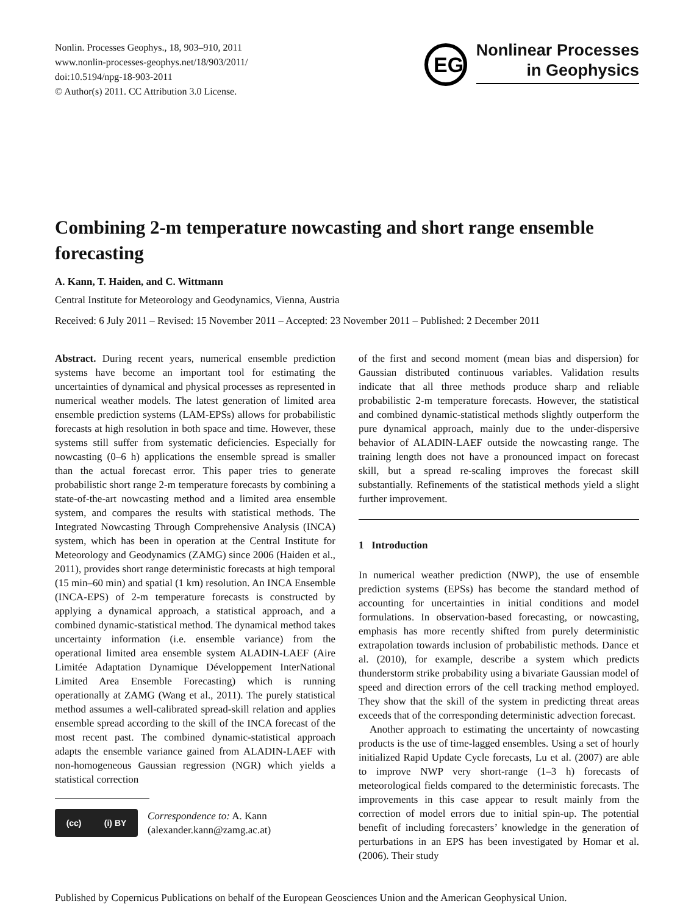Nonlin. Processes Geophys., 18, 903–910, 2011
www.nonlin-processes-geophys.net/18/903/2011/
doi:10.5194/npg-18-903-2011
© Author(s) 2011. CC Attribution 3.0 License.
EG
Nonlinear Processes
in Geophysics
Combining 2-m temperature nowcasting and short range ensemble forecasting
A. Kann, T. Haiden, and C. Wittmann
Central Institute for Meteorology and Geodynamics, Vienna, Austria
Received: 6 July 2011 – Revised: 15 November 2011 – Accepted: 23 November 2011 – Published: 2 December 2011
Abstract. During recent years, numerical ensemble prediction systems have become an important tool for estimating the uncertainties of dynamical and physical processes as represented in numerical weather models. The latest generation of limited area ensemble prediction systems (LAM-EPSs) allows for probabilistic forecasts at high resolution in both space and time. However, these systems still suffer from systematic deficiencies. Especially for nowcasting (0–6 h) applications the ensemble spread is smaller than the actual forecast error. This paper tries to generate probabilistic short range 2-m temperature forecasts by combining a state-of-the-art nowcasting method and a limited area ensemble system, and compares the results with statistical methods. The Integrated Nowcasting Through Comprehensive Analysis (INCA) system, which has been in operation at the Central Institute for Meteorology and Geodynamics (ZAMG) since 2006 (Haiden et al., 2011), provides short range deterministic forecasts at high temporal (15 min–60 min) and spatial (1 km) resolution. An INCA Ensemble (INCA-EPS) of 2-m temperature forecasts is constructed by applying a dynamical approach, a statistical approach, and a combined dynamic-statistical method. The dynamical method takes uncertainty information (i.e. ensemble variance) from the operational limited area ensemble system ALADIN-LAEF (Aire Limitée Adaptation Dynamique Développement InterNational Limited Area Ensemble Forecasting) which is running operationally at ZAMG (Wang et al., 2011). The purely statistical method assumes a well-calibrated spread-skill relation and applies ensemble spread according to the skill of the INCA forecast of the most recent past. The combined dynamic-statistical approach adapts the ensemble variance gained from ALADIN-LAEF with non-homogeneous Gaussian regression (NGR) which yields a statistical correction
(cc) (i) BY
Correspondence to: A. Kann
(alexander.kann@zamg.ac.at)
of the first and second moment (mean bias and dispersion) for Gaussian distributed continuous variables. Validation results indicate that all three methods produce sharp and reliable probabilistic 2-m temperature forecasts. However, the statistical and combined dynamic-statistical methods slightly outperform the pure dynamical approach, mainly due to the under-dispersive behavior of ALADIN-LAEF outside the nowcasting range. The training length does not have a pronounced impact on forecast skill, but a spread re-scaling improves the forecast skill substantially. Refinements of the statistical methods yield a slight further improvement.
1 Introduction
In numerical weather prediction (NWP), the use of ensemble prediction systems (EPSs) has become the standard method of accounting for uncertainties in initial conditions and model formulations. In observation-based forecasting, or nowcasting, emphasis has more recently shifted from purely deterministic extrapolation towards inclusion of probabilistic methods. Dance et al. (2010), for example, describe a system which predicts thunderstorm strike probability using a bivariate Gaussian model of speed and direction errors of the cell tracking method employed. They show that the skill of the system in predicting threat areas exceeds that of the corresponding deterministic advection forecast.
Another approach to estimating the uncertainty of nowcasting products is the use of time-lagged ensembles. Using a set of hourly initialized Rapid Update Cycle forecasts, Lu et al. (2007) are able to improve NWP very short-range (1–3 h) forecasts of meteorological fields compared to the deterministic forecasts. The improvements in this case appear to result mainly from the correction of model errors due to initial spin-up. The potential benefit of including forecasters’ knowledge in the generation of perturbations in an EPS has been investigated by Homar et al. (2006). Their study
Published by Copernicus Publications on behalf of the European Geosciences Union and the American Geophysical Union.